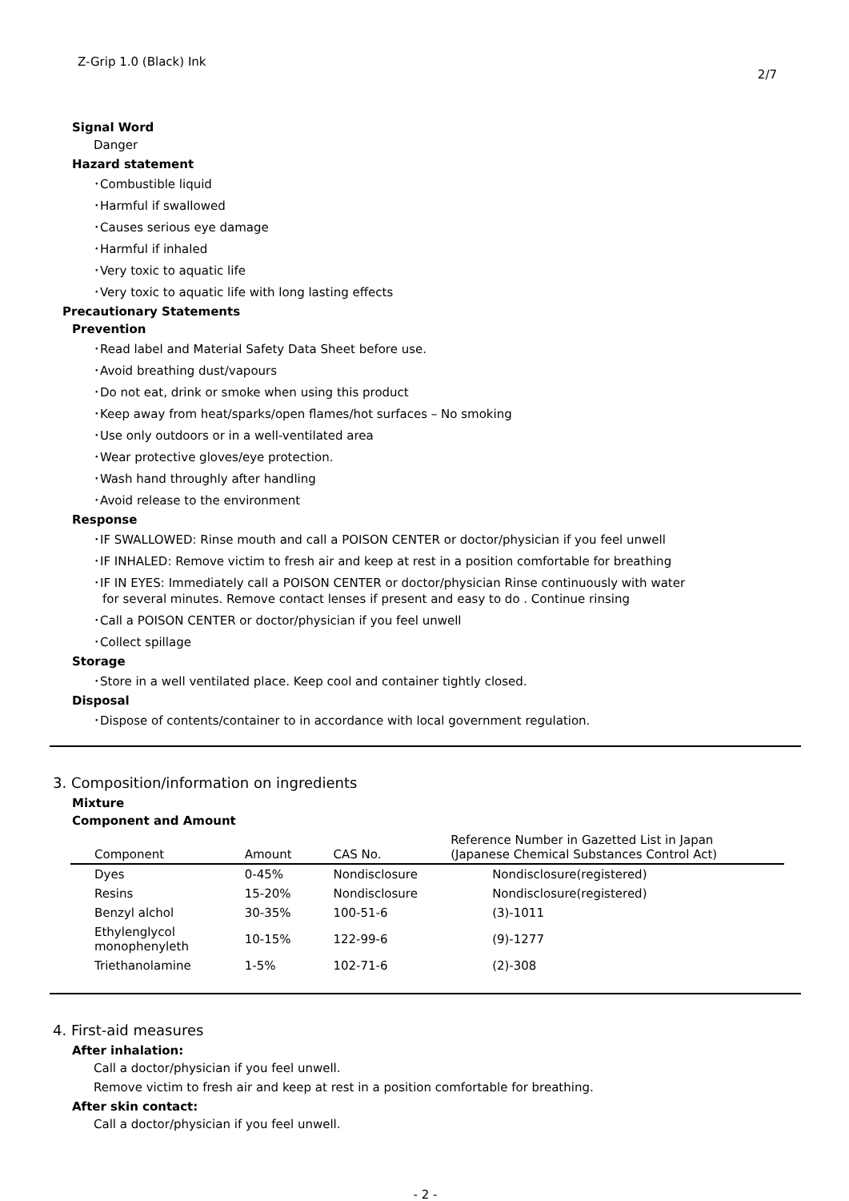Z-Grip 1.0 (Black) Ink 2/7
Signal Word
Danger
Hazard statement
･Combustible liquid
･Harmful if swallowed
･Causes serious eye damage
･Harmful if inhaled
･Very toxic to aquatic life
･Very toxic to aquatic life with long lasting effects
Precautionary Statements
Prevention
･Read label and Material Safety Data Sheet before use.
･Avoid breathing dust/vapours
･Do not eat, drink or smoke when using this product
･Keep away from heat/sparks/open flames/hot surfaces – No smoking
･Use only outdoors or in a well-ventilated area
･Wear protective gloves/eye protection.
･Wash hand throughly after handling
･Avoid release to the environment
Response
･IF SWALLOWED: Rinse mouth and call a POISON CENTER or doctor/physician if you feel unwell
･IF INHALED: Remove victim to fresh air and keep at rest in a position comfortable for breathing
･IF IN EYES: Immediately call a POISON CENTER or doctor/physician Rinse continuously with water
for several minutes. Remove contact lenses if present and easy to do . Continue rinsing
･Call a POISON CENTER or doctor/physician if you feel unwell
･Collect spillage
Storage
･Store in a well ventilated place. Keep cool and container tightly closed.
Disposal
･Dispose of contents/container to in accordance with local government regulation.
3. Composition/information on ingredients
Mixture
Component and Amount
| Component | Amount | CAS No. | Reference Number in Gazetted List in Japan (Japanese Chemical Substances Control Act) |
| --- | --- | --- | --- |
| Dyes | 0-45% | Nondisclosure | Nondisclosure(registered) |
| Resins | 15-20% | Nondisclosure | Nondisclosure(registered) |
| Benzyl alchol | 30-35% | 100-51-6 | (3)-1011 |
| Ethylenglycol monophenyleth | 10-15% | 122-99-6 | (9)-1277 |
| Triethanolamine | 1-5% | 102-71-6 | (2)-308 |
4. First-aid measures
After inhalation:
Call a doctor/physician if you feel unwell.
Remove victim to fresh air and keep at rest in a position comfortable for breathing.
After skin contact:
Call a doctor/physician if you feel unwell.
- 2 -